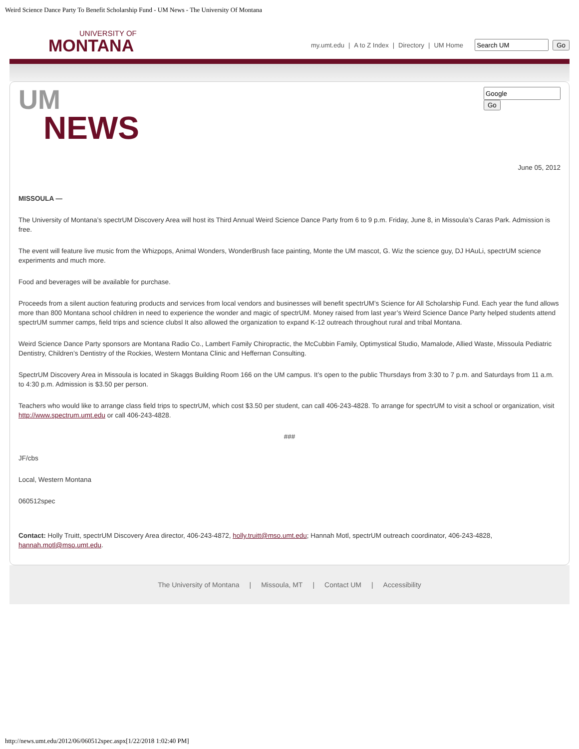Weird Science Dance Party To Benefit Scholarship Fund - UM News - The University Of Montana
UNIVERSITY OF
MONTANA
my.umt.edu | A to Z Index | Directory | UM Home Go
UM
NEWS
Go
June 05, 2012
MISSOULA —
The University of Montana’s spectrUM Discovery Area will host its Third Annual Weird Science Dance Party from 6 to 9 p.m. Friday, June 8, in Missoula’s Caras Park. Admission is free.
The event will feature live music from the Whizpops, Animal Wonders, WonderBrush face painting, Monte the UM mascot, G. Wiz the science guy, DJ HAuLi, spectrUM science experiments and much more.
Food and beverages will be available for purchase.
Proceeds from a silent auction featuring products and services from local vendors and businesses will benefit spectrUM’s Science for All Scholarship Fund. Each year the fund allows more than 800 Montana school children in need to experience the wonder and magic of spectrUM. Money raised from last year’s Weird Science Dance Party helped students attend spectrUM summer camps, field trips and science clubsl It also allowed the organization to expand K-12 outreach throughout rural and tribal Montana.
Weird Science Dance Party sponsors are Montana Radio Co., Lambert Family Chiropractic, the McCubbin Family, Optimystical Studio, Mamalode, Allied Waste, Missoula Pediatric Dentistry, Children’s Dentistry of the Rockies, Western Montana Clinic and Heffernan Consulting.
SpectrUM Discovery Area in Missoula is located in Skaggs Building Room 166 on the UM campus. It’s open to the public Thursdays from 3:30 to 7 p.m. and Saturdays from 11 a.m. to 4:30 p.m. Admission is $3.50 per person.
Teachers who would like to arrange class field trips to spectrUM, which cost $3.50 per student, can call 406-243-4828. To arrange for spectrUM to visit a school or organization, visit http://www.spectrum.umt.edu or call 406-243-4828.
###
JF/cbs
Local, Western Montana
060512spec
Contact: Holly Truitt, spectrUM Discovery Area director, 406-243-4872, holly.truitt@mso.umt.edu; Hannah Motl, spectrUM outreach coordinator, 406-243-4828, hannah.motl@mso.umt.edu.
The University of Montana | Missoula, MT | Contact UM | Accessibility
http://news.umt.edu/2012/06/060512spec.aspx[1/22/2018 1:02:40 PM]